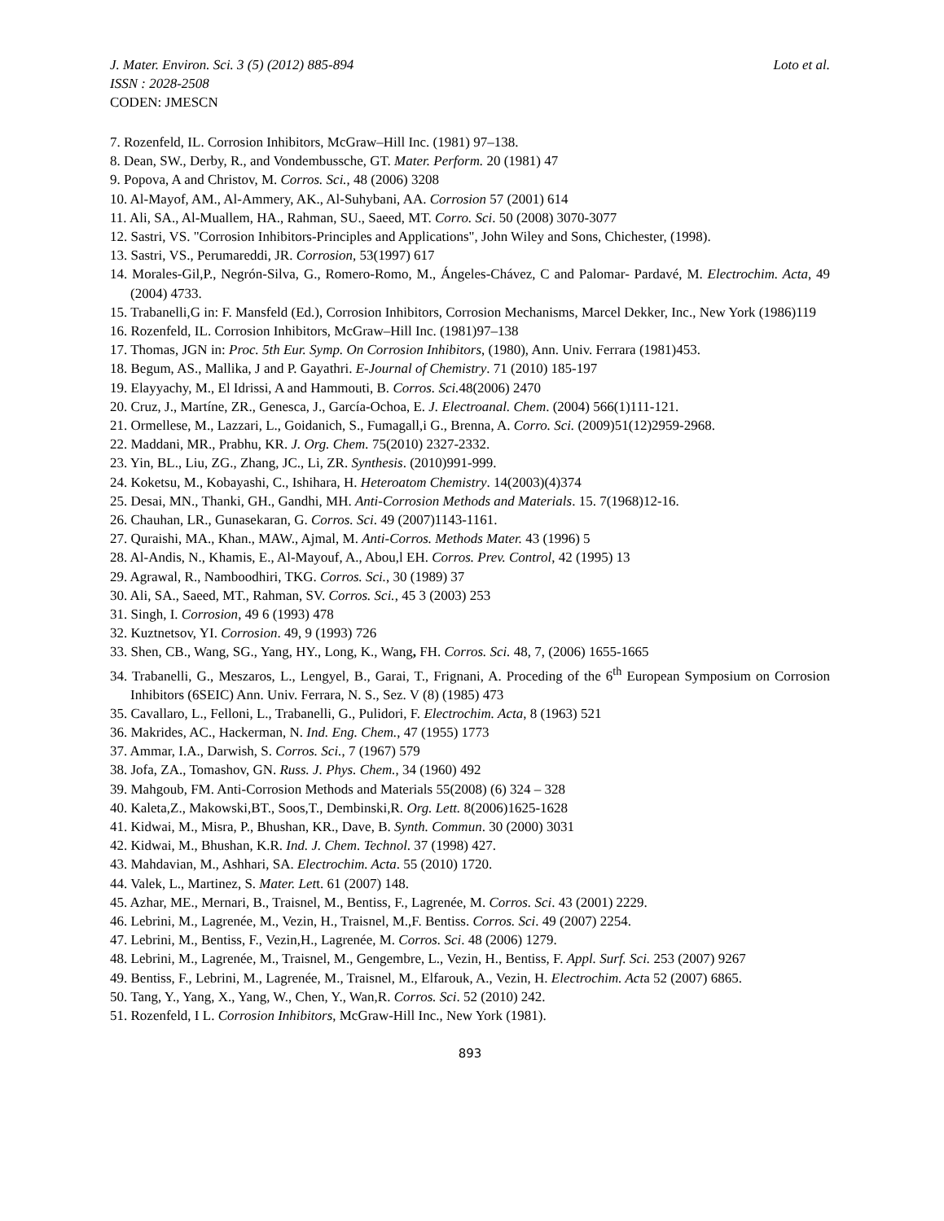J. Mater. Environ. Sci. 3 (5) (2012) 885-894 Loto et al.
ISSN : 2028-2508
CODEN: JMESCN
7. Rozenfeld, IL. Corrosion Inhibitors, McGraw–Hill Inc. (1981) 97–138.
8. Dean, SW., Derby, R., and Vondembussche, GT. Mater. Perform. 20 (1981) 47
9. Popova, A and Christov, M. Corros. Sci., 48 (2006) 3208
10. Al-Mayof, AM., Al-Ammery, AK., Al-Suhybani, AA. Corrosion 57 (2001) 614
11. Ali, SA., Al-Muallem, HA., Rahman, SU., Saeed, MT. Corro. Sci. 50 (2008) 3070-3077
12. Sastri, VS. "Corrosion Inhibitors-Principles and Applications", John Wiley and Sons, Chichester, (1998).
13. Sastri, VS., Perumareddi, JR. Corrosion, 53(1997) 617
14. Morales-Gil,P., Negrón-Silva, G., Romero-Romo, M., Ángeles-Chávez, C and Palomar- Pardavé, M. Electrochim. Acta, 49 (2004) 4733.
15. Trabanelli,G in: F. Mansfeld (Ed.), Corrosion Inhibitors, Corrosion Mechanisms, Marcel Dekker, Inc., New York (1986)119
16. Rozenfeld, IL. Corrosion Inhibitors, McGraw–Hill Inc. (1981)97–138
17. Thomas, JGN in: Proc. 5th Eur. Symp. On Corrosion Inhibitors, (1980), Ann. Univ. Ferrara (1981)453.
18. Begum, AS., Mallika, J and P. Gayathri. E-Journal of Chemistry. 71 (2010) 185-197
19. Elayyachy, M., El Idrissi, A and Hammouti, B. Corros. Sci. 48(2006) 2470
20. Cruz, J., Martíne, ZR., Genesca, J., García-Ochoa, E. J. Electroanal. Chem. (2004) 566(1)111-121.
21. Ormellese, M., Lazzari, L., Goidanich, S., Fumagall,i G., Brenna, A. Corro. Sci. (2009)51(12)2959-2968.
22. Maddani, MR., Prabhu, KR. J. Org. Chem. 75(2010) 2327-2332.
23. Yin, BL., Liu, ZG., Zhang, JC., Li, ZR. Synthesis. (2010)991-999.
24. Koketsu, M., Kobayashi, C., Ishihara, H. Heteroatom Chemistry. 14(2003)(4)374
25. Desai, MN., Thanki, GH., Gandhi, MH. Anti-Corrosion Methods and Materials. 15. 7(1968)12-16.
26. Chauhan, LR., Gunasekaran, G. Corros. Sci. 49 (2007)1143-1161.
27. Quraishi, MA., Khan., MAW., Ajmal, M. Anti-Corros. Methods Mater. 43 (1996) 5
28. Al-Andis, N., Khamis, E., Al-Mayouf, A., Abou,l EH. Corros. Prev. Control, 42 (1995) 13
29. Agrawal, R., Namboodhiri, TKG. Corros. Sci., 30 (1989) 37
30. Ali, SA., Saeed, MT., Rahman, SV. Corros. Sci., 45 3 (2003) 253
31. Singh, I. Corrosion, 49 6 (1993) 478
32. Kuztnetsov, YI. Corrosion. 49, 9 (1993) 726
33. Shen, CB., Wang, SG., Yang, HY., Long, K., Wang, FH. Corros. Sci. 48, 7, (2006) 1655-1665
34. Trabanelli, G., Meszaros, L., Lengyel, B., Garai, T., Frignani, A. Proceding of the 6<sup>th</sup> European Symposium on Corrosion Inhibitors (6SEIC) Ann. Univ. Ferrara, N. S., Sez. V (8) (1985) 473
35. Cavallaro, L., Felloni, L., Trabanelli, G., Pulidori, F. Electrochim. Acta, 8 (1963) 521
36. Makrides, AC., Hackerman, N. Ind. Eng. Chem., 47 (1955) 1773
37. Ammar, I.A., Darwish, S. Corros. Sci., 7 (1967) 579
38. Jofa, ZA., Tomashov, GN. Russ. J. Phys. Chem., 34 (1960) 492
39. Mahgoub, FM. Anti-Corrosion Methods and Materials 55(2008) (6) 324 – 328
40. Kaleta,Z., Makowski,BT., Soos,T., Dembinski,R. Org. Lett. 8(2006)1625-1628
41. Kidwai, M., Misra, P., Bhushan, KR., Dave, B. Synth. Commun. 30 (2000) 3031
42. Kidwai, M., Bhushan, K.R. Ind. J. Chem. Technol. 37 (1998) 427.
43. Mahdavian, M., Ashhari, SA. Electrochim. Acta. 55 (2010) 1720.
44. Valek, L., Martinez, S. Mater. Lett. 61 (2007) 148.
45. Azhar, ME., Mernari, B., Traisnel, M., Bentiss, F., Lagrenée, M. Corros. Sci. 43 (2001) 2229.
46. Lebrini, M., Lagrenée, M., Vezin, H., Traisnel, M.,F. Bentiss. Corros. Sci. 49 (2007) 2254.
47. Lebrini, M., Bentiss, F., Vezin,H., Lagrenée, M. Corros. Sci. 48 (2006) 1279.
48. Lebrini, M., Lagrenée, M., Traisnel, M., Gengembre, L., Vezin, H., Bentiss, F. Appl. Surf. Sci. 253 (2007) 9267
49. Bentiss, F., Lebrini, M., Lagrenée, M., Traisnel, M., Elfarouk, A., Vezin, H. Electrochim. Acta 52 (2007) 6865.
50. Tang, Y., Yang, X., Yang, W., Chen, Y., Wan,R. Corros. Sci. 52 (2010) 242.
51. Rozenfeld, I L. Corrosion Inhibitors, McGraw-Hill Inc., New York (1981).
893